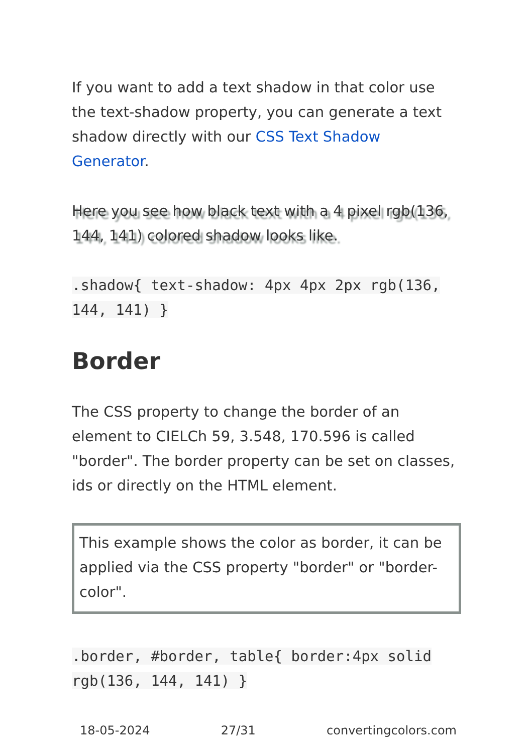If you want to add a text shadow in that color use the text-shadow property, you can generate a text shadow directly with our CSS Text Shadow Generator.
Here you see how black text with a 4 pixel rgb(136, 144, 141) colored shadow looks like.
.shadow{ text-shadow: 4px 4px 2px rgb(136, 144, 141) }
Border
The CSS property to change the border of an element to CIELCh 59, 3.548, 170.596 is called "border". The border property can be set on classes, ids or directly on the HTML element.
This example shows the color as border, it can be applied via the CSS property "border" or "border-color".
.border, #border, table{ border:4px solid rgb(136, 144, 141) }
18-05-2024 27/31 convertingcolors.com